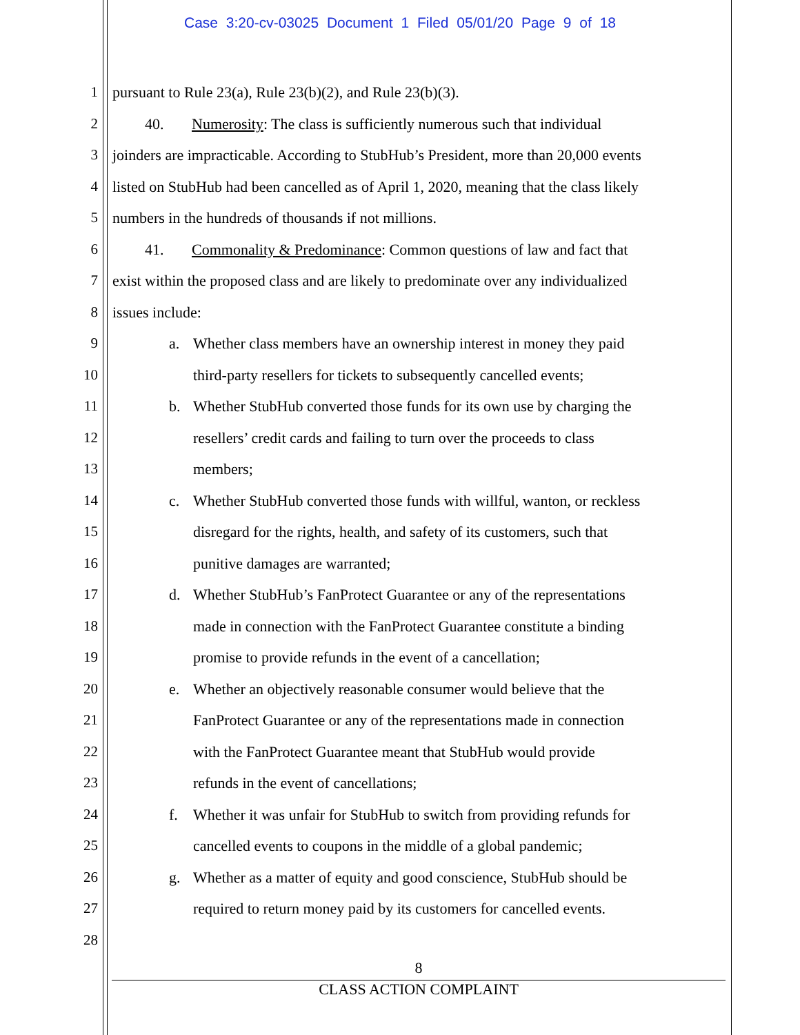Case 3:20-cv-03025 Document 1 Filed 05/01/20 Page 9 of 18
1 pursuant to Rule 23(a), Rule 23(b)(2), and Rule 23(b)(3).
2 40. Numerosity: The class is sufficiently numerous such that individual
3 joinders are impracticable. According to StubHub’s President, more than 20,000 events
4 listed on StubHub had been cancelled as of April 1, 2020, meaning that the class likely
5 numbers in the hundreds of thousands if not millions.
6 41. Commonality & Predominance: Common questions of law and fact that
7 exist within the proposed class and are likely to predominate over any individualized
8 issues include:
9 a. Whether class members have an ownership interest in money they paid
10 third-party resellers for tickets to subsequently cancelled events;
11 b. Whether StubHub converted those funds for its own use by charging the
12 resellers’ credit cards and failing to turn over the proceeds to class
13 members;
14 c. Whether StubHub converted those funds with willful, wanton, or reckless
15 disregard for the rights, health, and safety of its customers, such that
16 punitive damages are warranted;
17 d. Whether StubHub’s FanProtect Guarantee or any of the representations
18 made in connection with the FanProtect Guarantee constitute a binding
19 promise to provide refunds in the event of a cancellation;
20 e. Whether an objectively reasonable consumer would believe that the
21 FanProtect Guarantee or any of the representations made in connection
22 with the FanProtect Guarantee meant that StubHub would provide
23 refunds in the event of cancellations;
24 f. Whether it was unfair for StubHub to switch from providing refunds for
25 cancelled events to coupons in the middle of a global pandemic;
26 g. Whether as a matter of equity and good conscience, StubHub should be
27 required to return money paid by its customers for cancelled events.
28
8
CLASS ACTION COMPLAINT